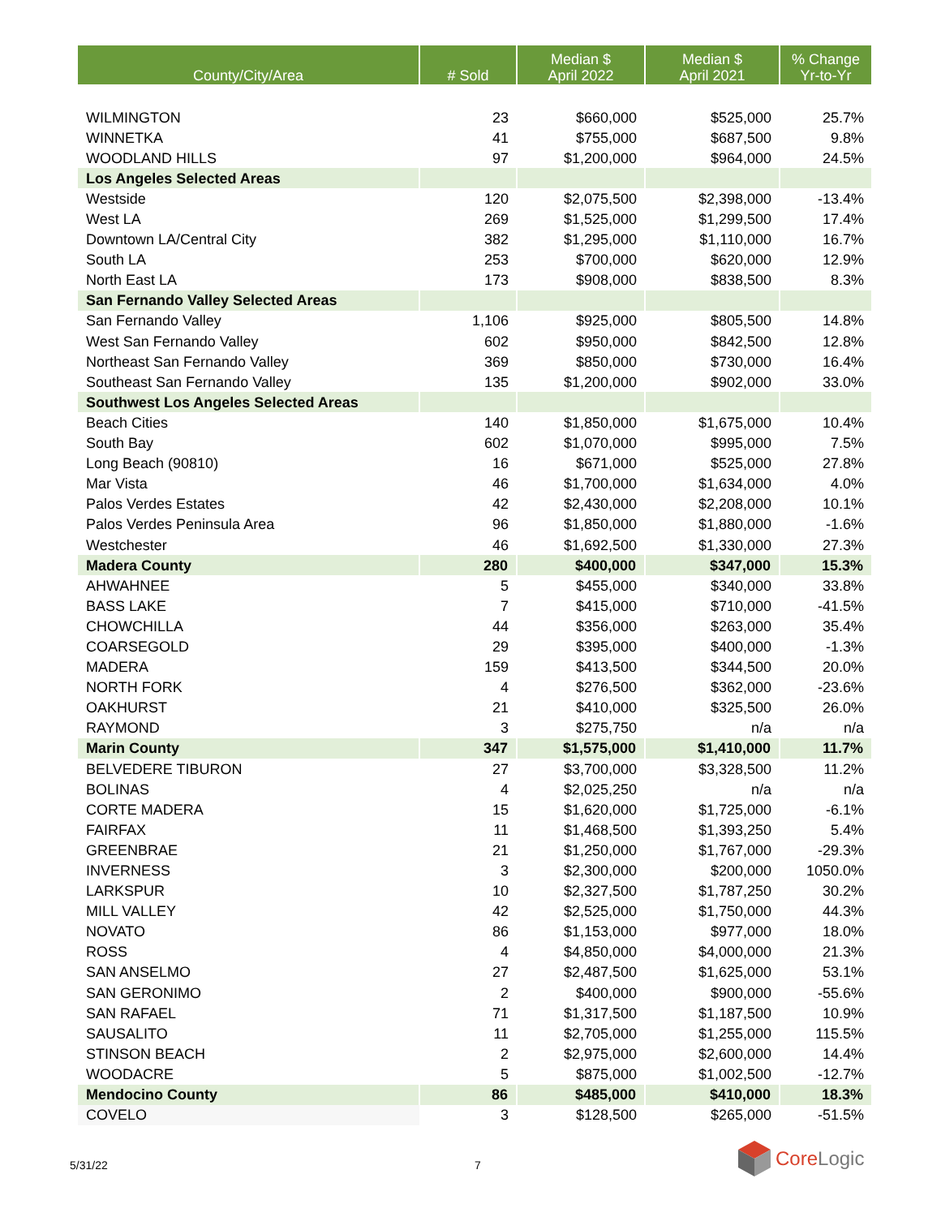| County/City/Area | # Sold | Median $ April 2022 | Median $ April 2021 | % Change Yr-to-Yr |
| --- | --- | --- | --- | --- |
| WILMINGTON | 23 | $660,000 | $525,000 | 25.7% |
| WINNETKA | 41 | $755,000 | $687,500 | 9.8% |
| WOODLAND HILLS | 97 | $1,200,000 | $964,000 | 24.5% |
| Los Angeles Selected Areas | | | | |
| Westside | 120 | $2,075,500 | $2,398,000 | -13.4% |
| West LA | 269 | $1,525,000 | $1,299,500 | 17.4% |
| Downtown LA/Central City | 382 | $1,295,000 | $1,110,000 | 16.7% |
| South LA | 253 | $700,000 | $620,000 | 12.9% |
| North East LA | 173 | $908,000 | $838,500 | 8.3% |
| San Fernando Valley Selected Areas | | | | |
| San Fernando Valley | 1,106 | $925,000 | $805,500 | 14.8% |
| West San Fernando Valley | 602 | $950,000 | $842,500 | 12.8% |
| Northeast San Fernando Valley | 369 | $850,000 | $730,000 | 16.4% |
| Southeast San Fernando Valley | 135 | $1,200,000 | $902,000 | 33.0% |
| Southwest Los Angeles Selected Areas | | | | |
| Beach Cities | 140 | $1,850,000 | $1,675,000 | 10.4% |
| South Bay | 602 | $1,070,000 | $995,000 | 7.5% |
| Long Beach (90810) | 16 | $671,000 | $525,000 | 27.8% |
| Mar Vista | 46 | $1,700,000 | $1,634,000 | 4.0% |
| Palos Verdes Estates | 42 | $2,430,000 | $2,208,000 | 10.1% |
| Palos Verdes Peninsula Area | 96 | $1,850,000 | $1,880,000 | -1.6% |
| Westchester | 46 | $1,692,500 | $1,330,000 | 27.3% |
| Madera County | 280 | $400,000 | $347,000 | 15.3% |
| AHWAHNEE | 5 | $455,000 | $340,000 | 33.8% |
| BASS LAKE | 7 | $415,000 | $710,000 | -41.5% |
| CHOWCHILLA | 44 | $356,000 | $263,000 | 35.4% |
| COARSEGOLD | 29 | $395,000 | $400,000 | -1.3% |
| MADERA | 159 | $413,500 | $344,500 | 20.0% |
| NORTH FORK | 4 | $276,500 | $362,000 | -23.6% |
| OAKHURST | 21 | $410,000 | $325,500 | 26.0% |
| RAYMOND | 3 | $275,750 | n/a | n/a |
| Marin County | 347 | $1,575,000 | $1,410,000 | 11.7% |
| BELVEDERE TIBURON | 27 | $3,700,000 | $3,328,500 | 11.2% |
| BOLINAS | 4 | $2,025,250 | n/a | n/a |
| CORTE MADERA | 15 | $1,620,000 | $1,725,000 | -6.1% |
| FAIRFAX | 11 | $1,468,500 | $1,393,250 | 5.4% |
| GREENBRAE | 21 | $1,250,000 | $1,767,000 | -29.3% |
| INVERNESS | 3 | $2,300,000 | $200,000 | 1050.0% |
| LARKSPUR | 10 | $2,327,500 | $1,787,250 | 30.2% |
| MILL VALLEY | 42 | $2,525,000 | $1,750,000 | 44.3% |
| NOVATO | 86 | $1,153,000 | $977,000 | 18.0% |
| ROSS | 4 | $4,850,000 | $4,000,000 | 21.3% |
| SAN ANSELMO | 27 | $2,487,500 | $1,625,000 | 53.1% |
| SAN GERONIMO | 2 | $400,000 | $900,000 | -55.6% |
| SAN RAFAEL | 71 | $1,317,500 | $1,187,500 | 10.9% |
| SAUSALITO | 11 | $2,705,000 | $1,255,000 | 115.5% |
| STINSON BEACH | 2 | $2,975,000 | $2,600,000 | 14.4% |
| WOODACRE | 5 | $875,000 | $1,002,500 | -12.7% |
| Mendocino County | 86 | $485,000 | $410,000 | 18.3% |
| COVELO | 3 | $128,500 | $265,000 | -51.5% |
5/31/22 7
Core Logic